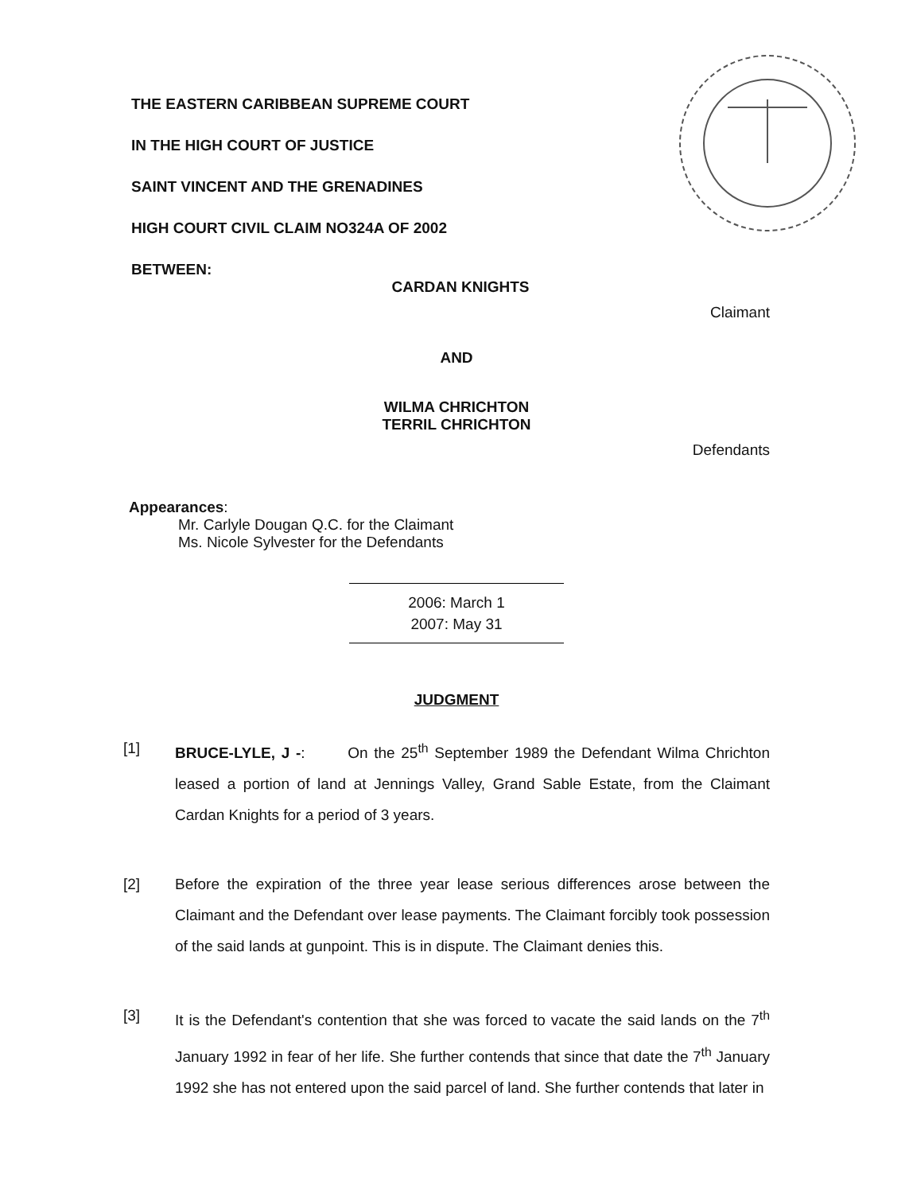THE EASTERN CARIBBEAN SUPREME COURT
IN THE HIGH COURT OF JUSTICE
SAINT VINCENT AND THE GRENADINES
HIGH COURT CIVIL CLAIM NO324A OF 2002
BETWEEN:
CARDAN KNIGHTS
Claimant
AND
WILMA CHRICHTON
TERRIL CHRICHTON
Defendants
Appearances:
Mr. Carlyle Dougan Q.C. for the Claimant
Ms. Nicole Sylvester for the Defendants
2006: March 1
2007: May 31
JUDGMENT
[1] BRUCE-LYLE, J -: On the 25<sup>th</sup> September 1989 the Defendant Wilma Chrichton leased a portion of land at Jennings Valley, Grand Sable Estate, from the Claimant Cardan Knights for a period of 3 years.
[2] Before the expiration of the three year lease serious differences arose between the Claimant and the Defendant over lease payments. The Claimant forcibly took possession of the said lands at gunpoint. This is in dispute. The Claimant denies this.
[3] It is the Defendant's contention that she was forced to vacate the said lands on the 7<sup>th</sup> January 1992 in fear of her life. She further contends that since that date the 7<sup>th</sup> January 1992 she has not entered upon the said parcel of land. She further contends that later in